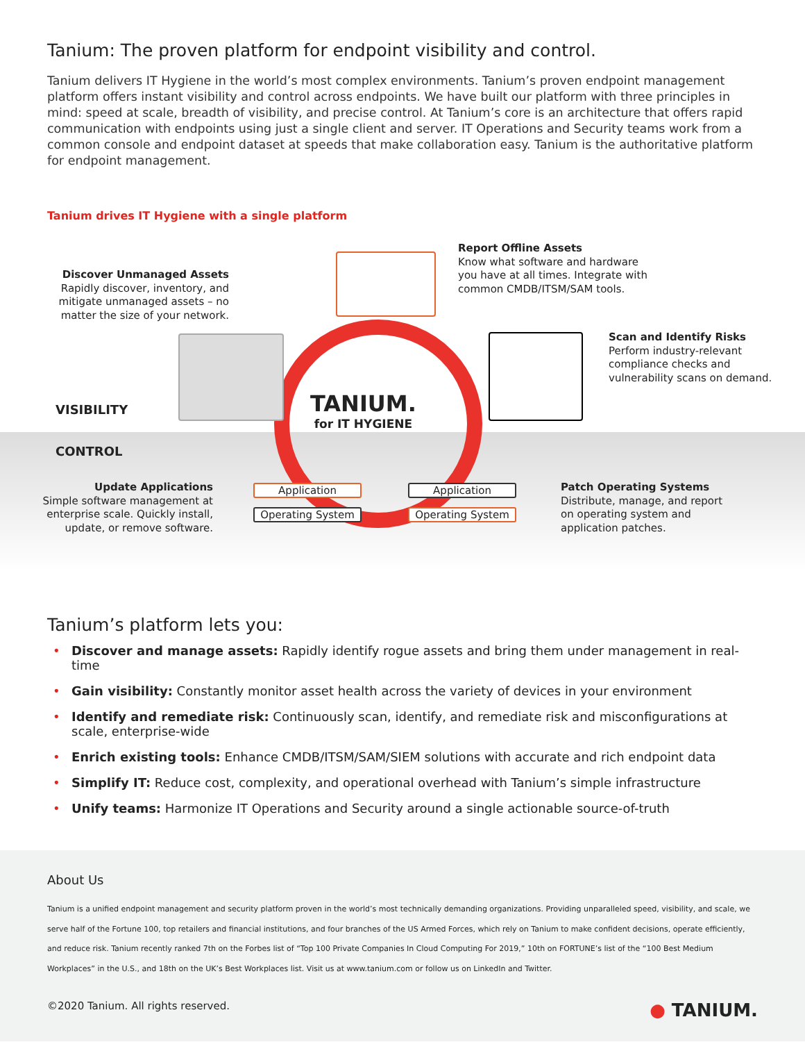Tanium: The proven platform for endpoint visibility and control.
Tanium delivers IT Hygiene in the world’s most complex environments. Tanium’s proven endpoint management platform offers instant visibility and control across endpoints. We have built our platform with three principles in mind: speed at scale, breadth of visibility, and precise control. At Tanium’s core is an architecture that offers rapid communication with endpoints using just a single client and server. IT Operations and Security teams work from a common console and endpoint dataset at speeds that make collaboration easy. Tanium is the authoritative platform for endpoint management.
Tanium drives IT Hygiene with a single platform
Report Offline Assets
Know what software and hardware
you have at all times. Integrate with
common CMDB/ITSM/SAM tools.
Discover Unmanaged Assets
Rapidly discover, inventory, and mitigate unmanaged assets – no matter the size of your network.
Scan and Identify Risks
Perform industry-relevant
compliance checks and
vulnerability scans on demand.
VISIBILITY
CONTROL
TANIUM.
for IT HYGIENE
Update Applications
Simple software management at enterprise scale. Quickly install, update, or remove software.
Application
Operating System
Application
Operating System
Patch Operating Systems
Distribute, manage, and report
on operating system and
application patches.
Tanium’s platform lets you:
• Discover and manage assets: Rapidly identify rogue assets and bring them under management in real-time
• Gain visibility: Constantly monitor asset health across the variety of devices in your environment
• Identify and remediate risk: Continuously scan, identify, and remediate risk and misconfigurations at scale, enterprise-wide
• Enrich existing tools: Enhance CMDB/ITSM/SAM/SIEM solutions with accurate and rich endpoint data
• Simplify IT: Reduce cost, complexity, and operational overhead with Tanium’s simple infrastructure
• Unify teams: Harmonize IT Operations and Security around a single actionable source-of-truth
About Us
Tanium is a unified endpoint management and security platform proven in the world’s most technically demanding organizations. Providing unparalleled speed, visibility, and scale, we serve half of the Fortune 100, top retailers and financial institutions, and four branches of the US Armed Forces, which rely on Tanium to make confident decisions, operate efficiently, and reduce risk. Tanium recently ranked 7th on the Forbes list of “Top 100 Private Companies In Cloud Computing For 2019,” 10th on FORTUNE’s list of the “100 Best Medium Workplaces” in the U.S., and 18th on the UK’s Best Workplaces list. Visit us at www.tanium.com or follow us on LinkedIn and Twitter.
©2020 Tanium. All rights reserved. ● TANIUM.